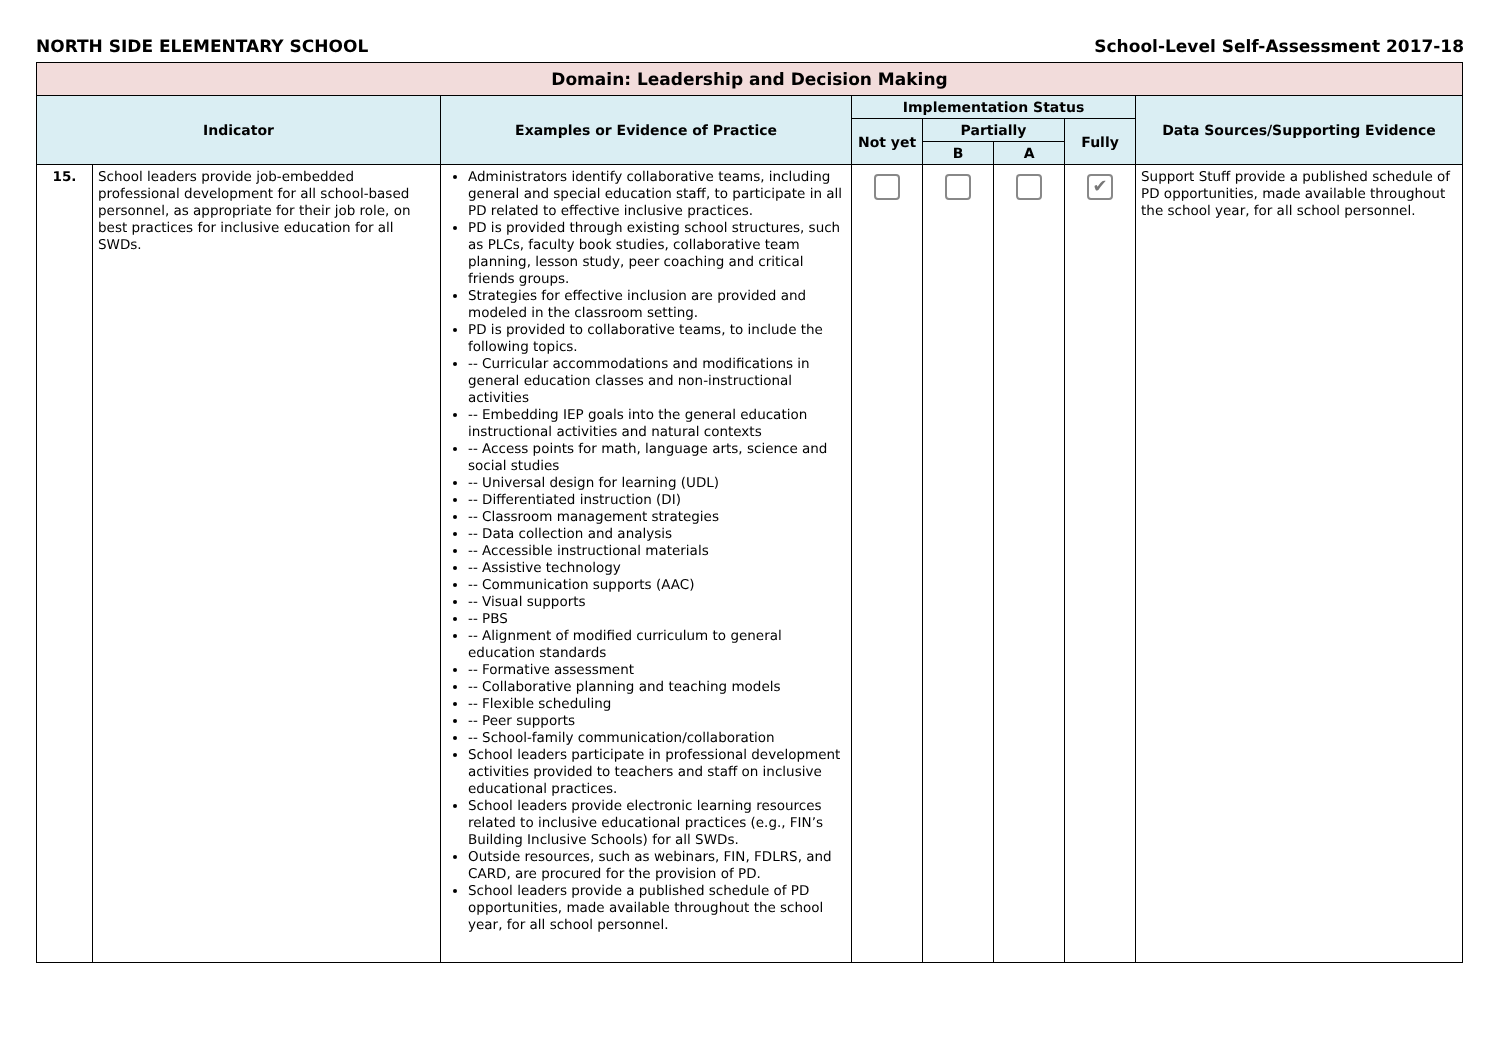NORTH SIDE ELEMENTARY SCHOOL School-Level Self-Assessment 2017-18
| Domain: Leadership and Decision Making | | | | | | | |
| --- | --- | --- | --- | --- | --- | --- | --- |
| Indicator | | Examples or Evidence of Practice | Implementation Status | | | | Data Sources/Supporting Evidence |
| | | | Not yet | Partially | | Fully | |
| | | | | B | A | | |
| 15. | School leaders provide job-embedded professional development for all school-based personnel, as appropriate for their job role, on best practices for inclusive education for all SWDs. | Administrators identify collaborative teams, including general and special education staff, to participate in all PD related to effective inclusive practices. PD is provided through existing school structures, such as PLCs, faculty book studies, collaborative team planning, lesson study, peer coaching and critical friends groups. Strategies for effective inclusion are provided and modeled in the classroom setting. PD is provided to collaborative teams, to include the following topics. -- Curricular accommodations and modifications in general education classes and non-instructional activities -- Embedding IEP goals into the general education instructional activities and natural contexts -- Access points for math, language arts, science and social studies -- Universal design for learning (UDL) -- Differentiated instruction (DI) -- Classroom management strategies -- Data collection and analysis -- Accessible instructional materials -- Assistive technology -- Communication supports (AAC) -- Visual supports -- PBS -- Alignment of modified curriculum to general education standards -- Formative assessment -- Collaborative planning and teaching models -- Flexible scheduling -- Peer supports -- School-family communication/collaboration School leaders participate in professional development activities provided to teachers and staff on inclusive educational practices. School leaders provide electronic learning resources related to inclusive educational practices (e.g., FIN’s Building Inclusive Schools) for all SWDs. Outside resources, such as webinars, FIN, FDLRS, and CARD, are procured for the provision of PD. School leaders provide a published schedule of PD opportunities, made available throughout the school year, for all school personnel. | | | | ✔ | Support Stuff provide a published schedule of PD opportunities, made available throughout the school year, for all school personnel. |